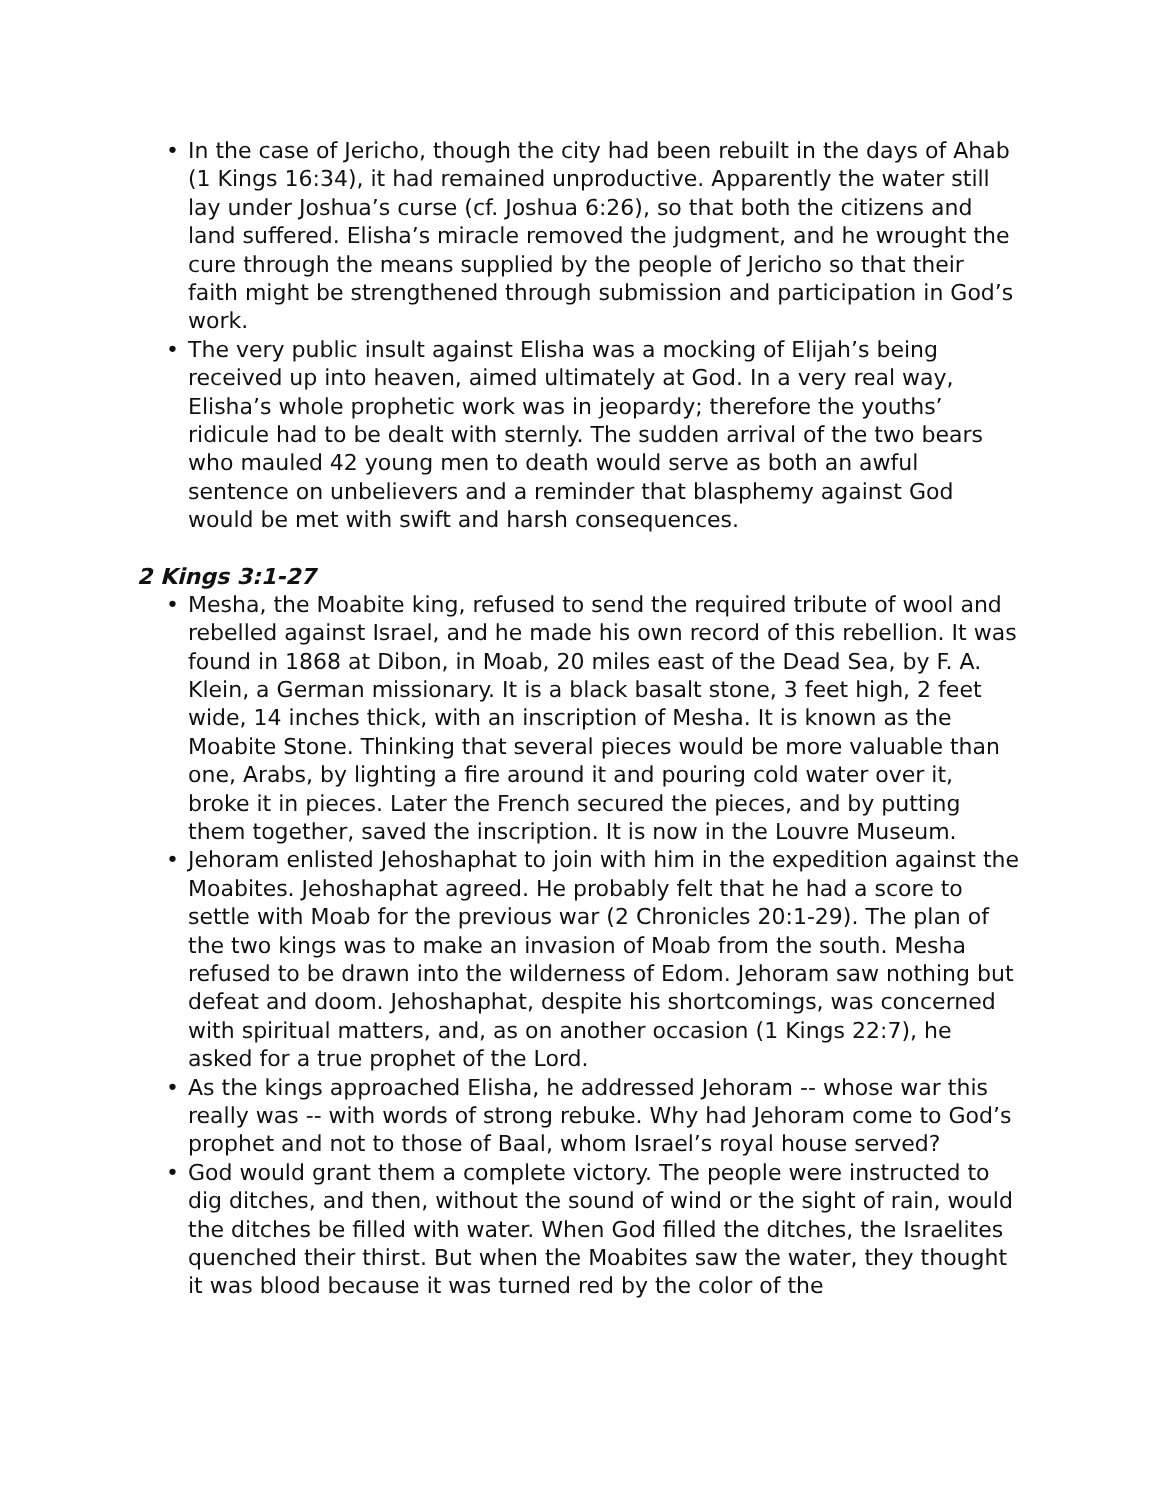• In the case of Jericho, though the city had been rebuilt in the days of Ahab (1 Kings 16:34), it had remained unproductive. Apparently the water still lay under Joshua’s curse (cf. Joshua 6:26), so that both the citizens and land suffered. Elisha’s miracle removed the judgment, and he wrought the cure through the means supplied by the people of Jericho so that their faith might be strengthened through submission and participation in God’s work.
• The very public insult against Elisha was a mocking of Elijah’s being received up into heaven, aimed ultimately at God. In a very real way, Elisha’s whole prophetic work was in jeopardy; therefore the youths’ ridicule had to be dealt with sternly. The sudden arrival of the two bears who mauled 42 young men to death would serve as both an awful sentence on unbelievers and a reminder that blasphemy against God would be met with swift and harsh consequences.
2 Kings 3:1-27
• Mesha, the Moabite king, refused to send the required tribute of wool and rebelled against Israel, and he made his own record of this rebellion. It was found in 1868 at Dibon, in Moab, 20 miles east of the Dead Sea, by F. A. Klein, a German missionary. It is a black basalt stone, 3 feet high, 2 feet wide, 14 inches thick, with an inscription of Mesha. It is known as the Moabite Stone. Thinking that several pieces would be more valuable than one, Arabs, by lighting a fire around it and pouring cold water over it, broke it in pieces. Later the French secured the pieces, and by putting them together, saved the inscription. It is now in the Louvre Museum.
• Jehoram enlisted Jehoshaphat to join with him in the expedition against the Moabites. Jehoshaphat agreed. He probably felt that he had a score to settle with Moab for the previous war (2 Chronicles 20:1-29). The plan of the two kings was to make an invasion of Moab from the south. Mesha refused to be drawn into the wilderness of Edom. Jehoram saw nothing but defeat and doom. Jehoshaphat, despite his shortcomings, was concerned with spiritual matters, and, as on another occasion (1 Kings 22:7), he asked for a true prophet of the Lord.
• As the kings approached Elisha, he addressed Jehoram -- whose war this really was -- with words of strong rebuke. Why had Jehoram come to God’s prophet and not to those of Baal, whom Israel’s royal house served?
• God would grant them a complete victory. The people were instructed to dig ditches, and then, without the sound of wind or the sight of rain, would the ditches be filled with water. When God filled the ditches, the Israelites quenched their thirst. But when the Moabites saw the water, they thought it was blood because it was turned red by the color of the